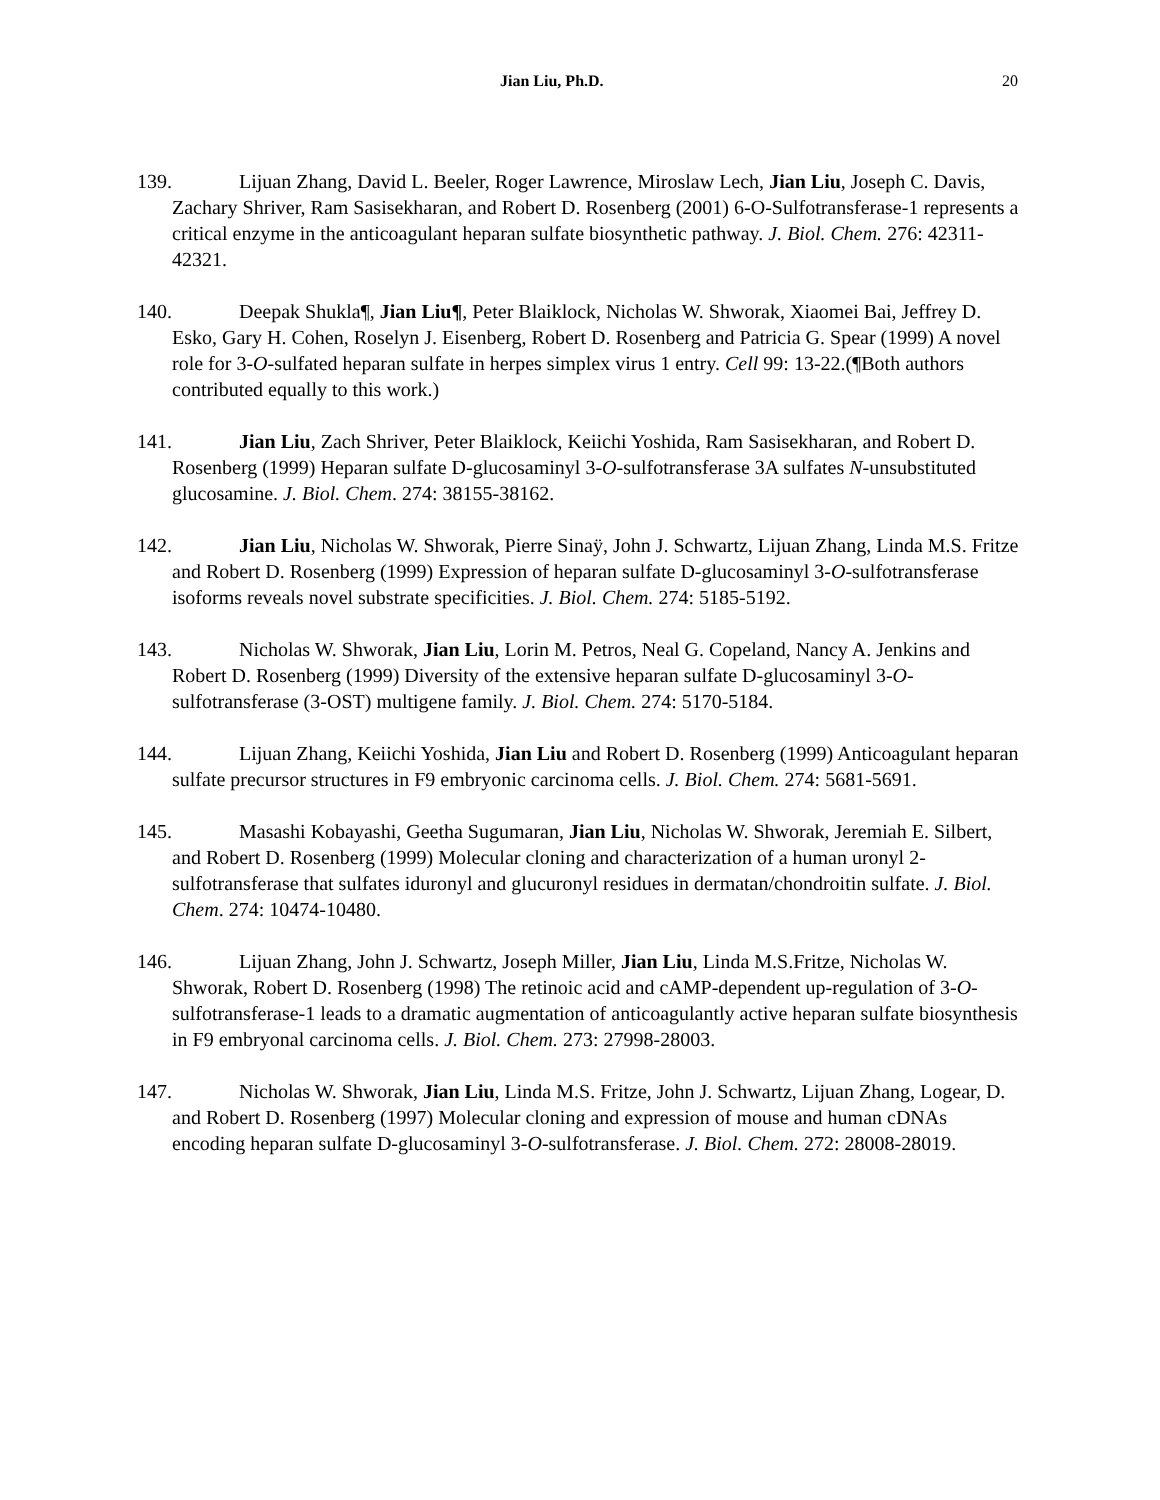Jian Liu, Ph.D. 20
139. Lijuan Zhang, David L. Beeler, Roger Lawrence, Miroslaw Lech, Jian Liu, Joseph C. Davis, Zachary Shriver, Ram Sasisekharan, and Robert D. Rosenberg (2001) 6-O-Sulfotransferase-1 represents a critical enzyme in the anticoagulant heparan sulfate biosynthetic pathway. J. Biol. Chem. 276: 42311-42321.
140. Deepak Shukla¶, Jian Liu¶, Peter Blaiklock, Nicholas W. Shworak, Xiaomei Bai, Jeffrey D. Esko, Gary H. Cohen, Roselyn J. Eisenberg, Robert D. Rosenberg and Patricia G. Spear (1999) A novel role for 3-O-sulfated heparan sulfate in herpes simplex virus 1 entry. Cell 99: 13-22.(¶Both authors contributed equally to this work.)
141. Jian Liu, Zach Shriver, Peter Blaiklock, Keiichi Yoshida, Ram Sasisekharan, and Robert D. Rosenberg (1999) Heparan sulfate D-glucosaminyl 3-O-sulfotransferase 3A sulfates N-unsubstituted glucosamine. J. Biol. Chem. 274: 38155-38162.
142. Jian Liu, Nicholas W. Shworak, Pierre Sinaÿ, John J. Schwartz, Lijuan Zhang, Linda M.S. Fritze and Robert D. Rosenberg (1999) Expression of heparan sulfate D-glucosaminyl 3-O-sulfotransferase isoforms reveals novel substrate specificities. J. Biol. Chem. 274: 5185-5192.
143. Nicholas W. Shworak, Jian Liu, Lorin M. Petros, Neal G. Copeland, Nancy A. Jenkins and Robert D. Rosenberg (1999) Diversity of the extensive heparan sulfate D-glucosaminyl 3-O-sulfotransferase (3-OST) multigene family. J. Biol. Chem. 274: 5170-5184.
144. Lijuan Zhang, Keiichi Yoshida, Jian Liu and Robert D. Rosenberg (1999) Anticoagulant heparan sulfate precursor structures in F9 embryonic carcinoma cells. J. Biol. Chem. 274: 5681-5691.
145. Masashi Kobayashi, Geetha Sugumaran, Jian Liu, Nicholas W. Shworak, Jeremiah E. Silbert, and Robert D. Rosenberg (1999) Molecular cloning and characterization of a human uronyl 2-sulfotransferase that sulfates iduronyl and glucuronyl residues in dermatan/chondroitin sulfate. J. Biol. Chem. 274: 10474-10480.
146. Lijuan Zhang, John J. Schwartz, Joseph Miller, Jian Liu, Linda M.S.Fritze, Nicholas W. Shworak, Robert D. Rosenberg (1998) The retinoic acid and cAMP-dependent up-regulation of 3-O-sulfotransferase-1 leads to a dramatic augmentation of anticoagulantly active heparan sulfate biosynthesis in F9 embryonal carcinoma cells. J. Biol. Chem. 273: 27998-28003.
147. Nicholas W. Shworak, Jian Liu, Linda M.S. Fritze, John J. Schwartz, Lijuan Zhang, Logear, D. and Robert D. Rosenberg (1997) Molecular cloning and expression of mouse and human cDNAs encoding heparan sulfate D-glucosaminyl 3-O-sulfotransferase. J. Biol. Chem. 272: 28008-28019.